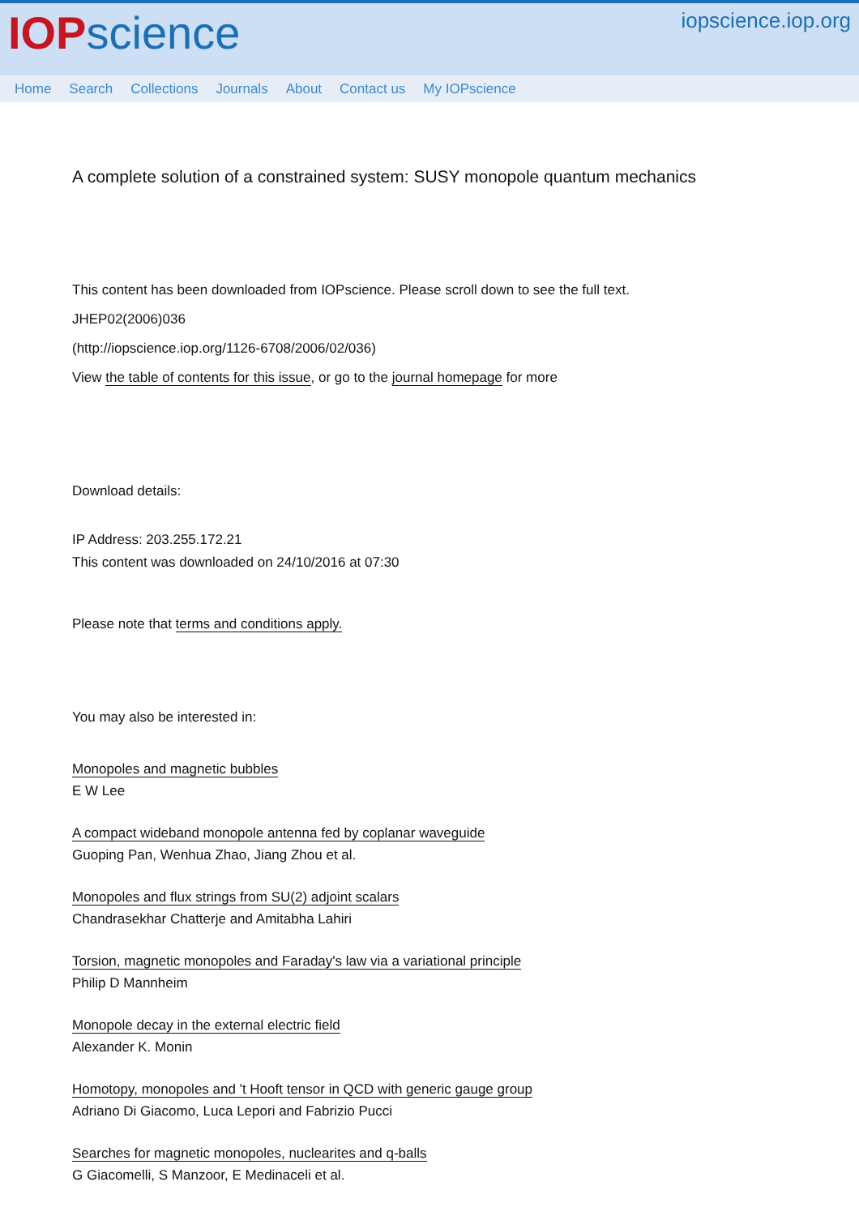IOP science
iopscience.iop.org
Home Search Collections Journals About Contact us My IOPscience
A complete solution of a constrained system: SUSY monopole quantum mechanics
This content has been downloaded from IOPscience. Please scroll down to see the full text.
JHEP02(2006)036
(http://iopscience.iop.org/1126-6708/2006/02/036)
View the table of contents for this issue, or go to the journal homepage for more
Download details:
IP Address: 203.255.172.21
This content was downloaded on 24/10/2016 at 07:30
Please note that terms and conditions apply.
You may also be interested in:
Monopoles and magnetic bubbles
E W Lee
A compact wideband monopole antenna fed by coplanar waveguide
Guoping Pan, Wenhua Zhao, Jiang Zhou et al.
Monopoles and flux strings from SU(2) adjoint scalars
Chandrasekhar Chatterje and Amitabha Lahiri
Torsion, magnetic monopoles and Faraday's law via a variational principle
Philip D Mannheim
Monopole decay in the external electric field
Alexander K. Monin
Homotopy, monopoles and 't Hooft tensor in QCD with generic gauge group
Adriano Di Giacomo, Luca Lepori and Fabrizio Pucci
Searches for magnetic monopoles, nuclearites and q-balls
G Giacomelli, S Manzoor, E Medinaceli et al.